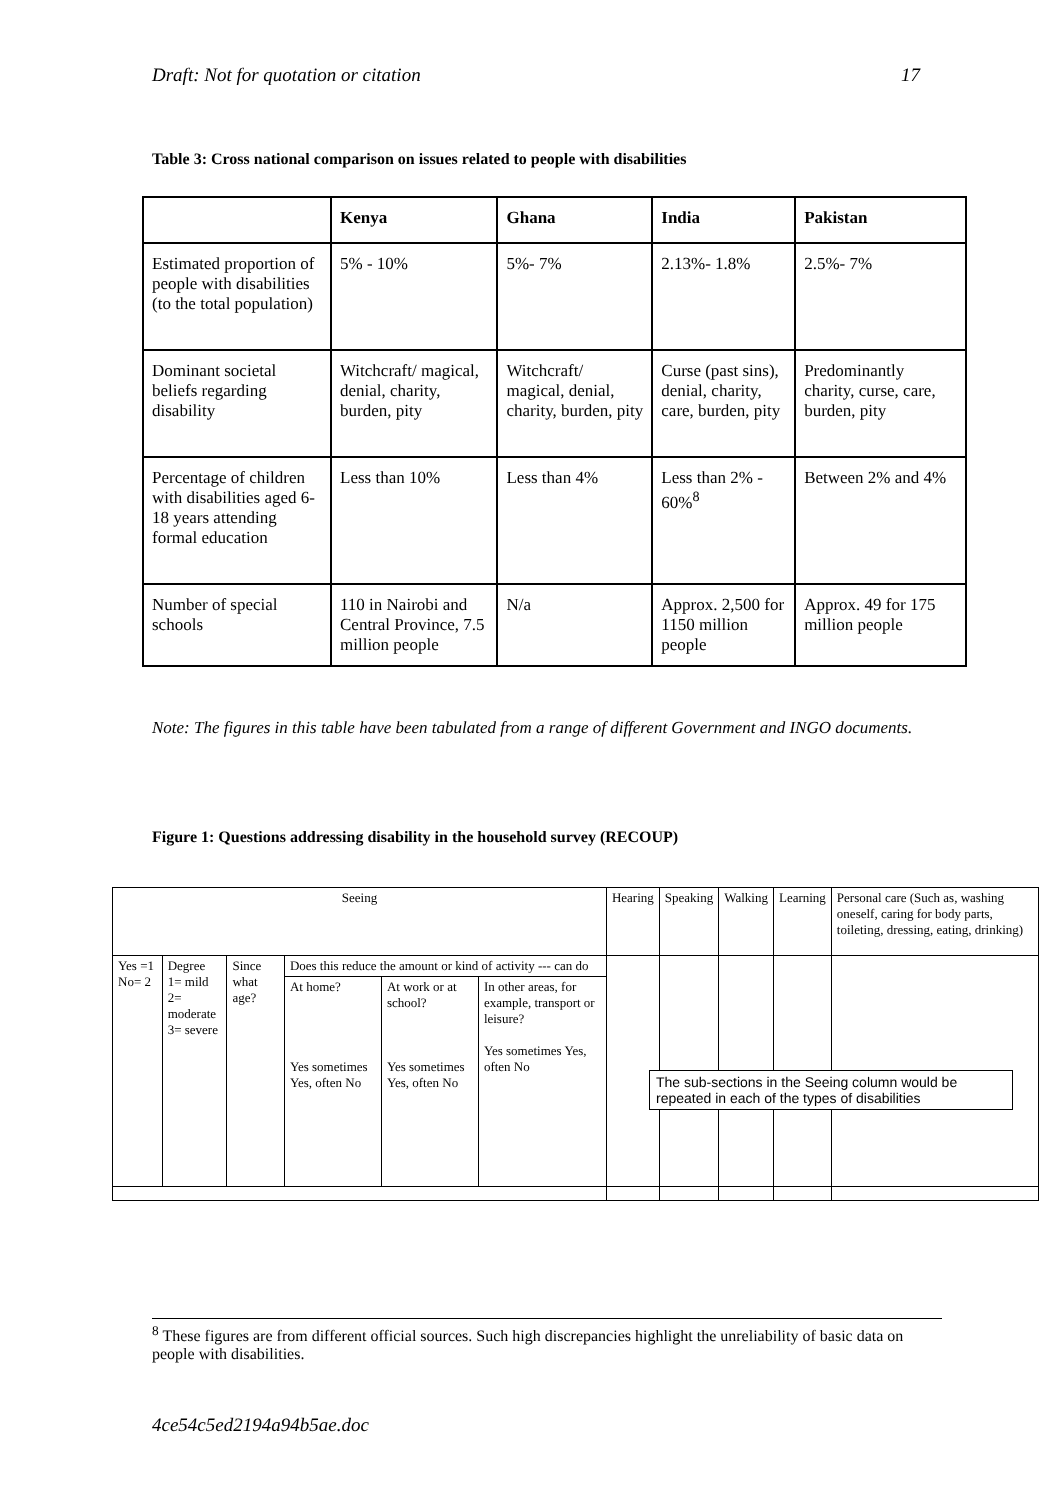Draft: Not for quotation or citation 17
Table 3: Cross national comparison on issues related to people with disabilities
| | Kenya | Ghana | India | Pakistan |
| --- | --- | --- | --- | --- |
| Estimated proportion of people with disabilities (to the total population) | 5% - 10% | 5%- 7% | 2.13%- 1.8% | 2.5%- 7% |
| Dominant societal beliefs regarding disability | Witchcraft/ magical, denial, charity, burden, pity | Witchcraft/ magical, denial, charity, burden, pity | Curse (past sins), denial, charity, care, burden, pity | Predominantly charity, curse, care, burden, pity |
| Percentage of children with disabilities aged 6- 18 years attending formal education | Less than 10% | Less than 4% | Less than 2% - 60%<sup>8</sup> | Between 2% and 4% |
| Number of special schools | 110 in Nairobi and Central Province, 7.5 million people | N/a | Approx. 2,500 for 1150 million people | Approx. 49 for 175 million people |
Note: The figures in this table have been tabulated from a range of different Government and INGO documents.
Figure 1: Questions addressing disability in the household survey (RECOUP)
| Seeing | | | | | | Hearing | Speaking | Walking | Learning | Personal care (Such as, washing oneself, caring for body parts, toileting, dressing, eating, drinking) |
| Yes =1 No= 2 | Degree 1= mild 2= moderate 3= severe | Since what age? | Does this reduce the amount or kind of activity --- can do | | | | | | | |
| | | | At home? Yes sometimes Yes, often No | At work or at school? Yes sometimes Yes, often No | In other areas, for example, transport or leisure? Yes sometimes Yes, often No | | | | | |
The sub-sections in the Seeing column would be repeated in each of the types of disabilities
<sup>8</sup> These figures are from different official sources. Such high discrepancies highlight the unreliability of basic data on people with disabilities.
4ce54c5ed2194a94b5ae.doc